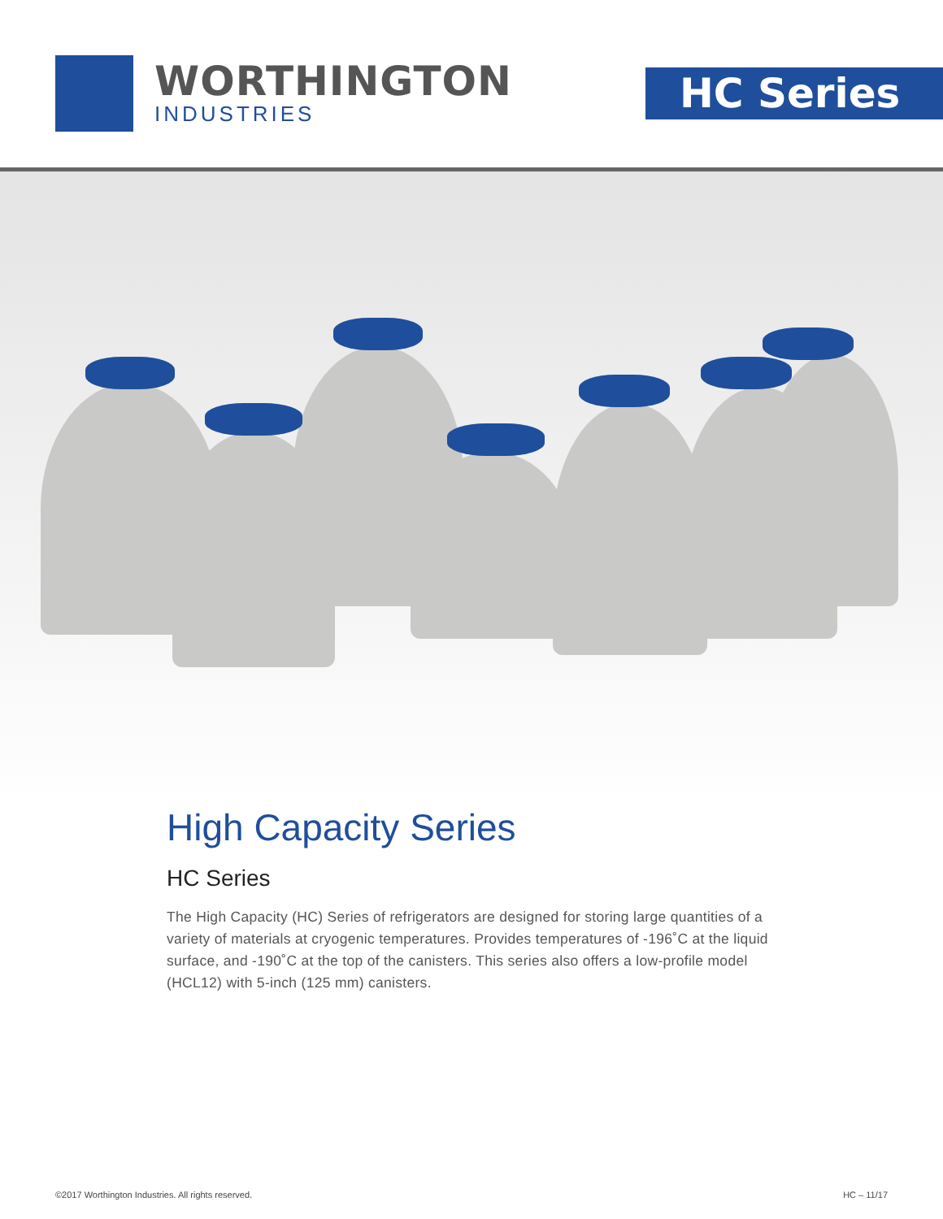WORTHINGTON
INDUSTRIES
HC Series
High Capacity Series
HC Series
The High Capacity (HC) Series of refrigerators are designed for storing large quantities of a variety of materials at cryogenic temperatures. Provides temperatures of -196˚C at the liquid surface, and -190˚C at the top of the canisters. This series also offers a low-profile model (HCL12) with 5-inch (125 mm) canisters.
©2017 Worthington Industries. All rights reserved. HC – 11/17